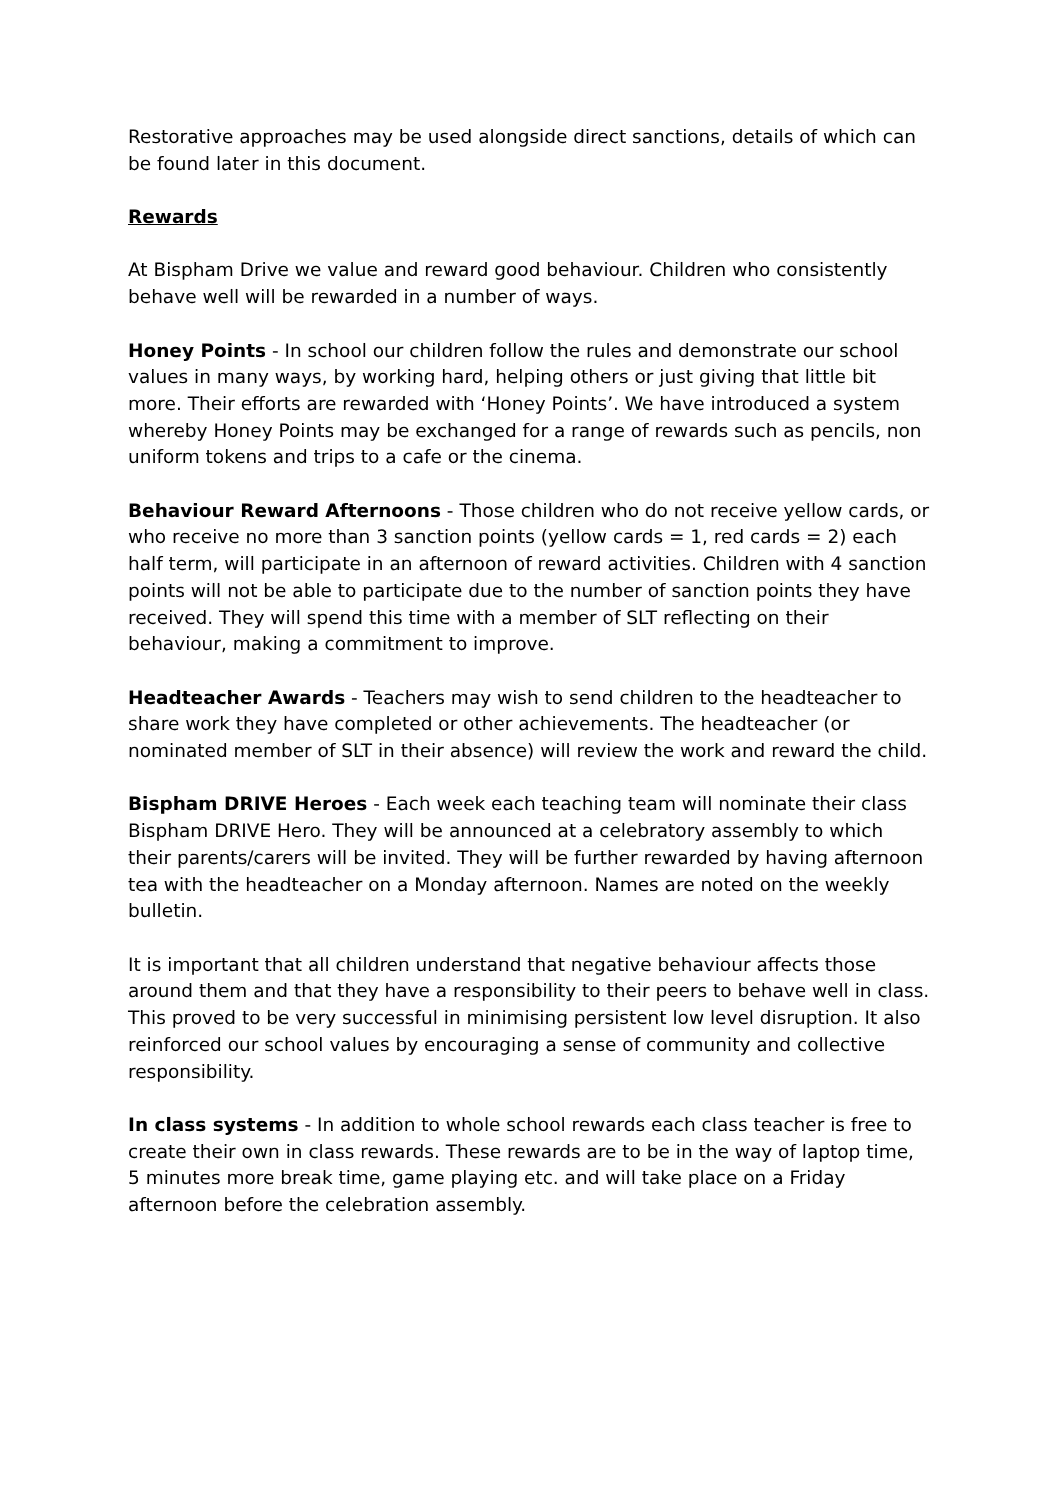Restorative approaches may be used alongside direct sanctions, details of which can be found later in this document.
Rewards
At Bispham Drive we value and reward good behaviour. Children who consistently behave well will be rewarded in a number of ways.
Honey Points - In school our children follow the rules and demonstrate our school values in many ways, by working hard, helping others or just giving that little bit more. Their efforts are rewarded with ‘Honey Points’. We have introduced a system whereby Honey Points may be exchanged for a range of rewards such as pencils, non uniform tokens and trips to a cafe or the cinema.
Behaviour Reward Afternoons - Those children who do not receive yellow cards, or who receive no more than 3 sanction points (yellow cards = 1, red cards = 2) each half term, will participate in an afternoon of reward activities. Children with 4 sanction points will not be able to participate due to the number of sanction points they have received. They will spend this time with a member of SLT reflecting on their behaviour, making a commitment to improve.
Headteacher Awards - Teachers may wish to send children to the headteacher to share work they have completed or other achievements. The headteacher (or nominated member of SLT in their absence) will review the work and reward the child.
Bispham DRIVE Heroes - Each week each teaching team will nominate their class Bispham DRIVE Hero. They will be announced at a celebratory assembly to which their parents/carers will be invited. They will be further rewarded by having afternoon tea with the headteacher on a Monday afternoon. Names are noted on the weekly bulletin.
It is important that all children understand that negative behaviour affects those around them and that they have a responsibility to their peers to behave well in class. This proved to be very successful in minimising persistent low level disruption. It also reinforced our school values by encouraging a sense of community and collective responsibility.
In class systems - In addition to whole school rewards each class teacher is free to create their own in class rewards. These rewards are to be in the way of laptop time, 5 minutes more break time, game playing etc. and will take place on a Friday afternoon before the celebration assembly.